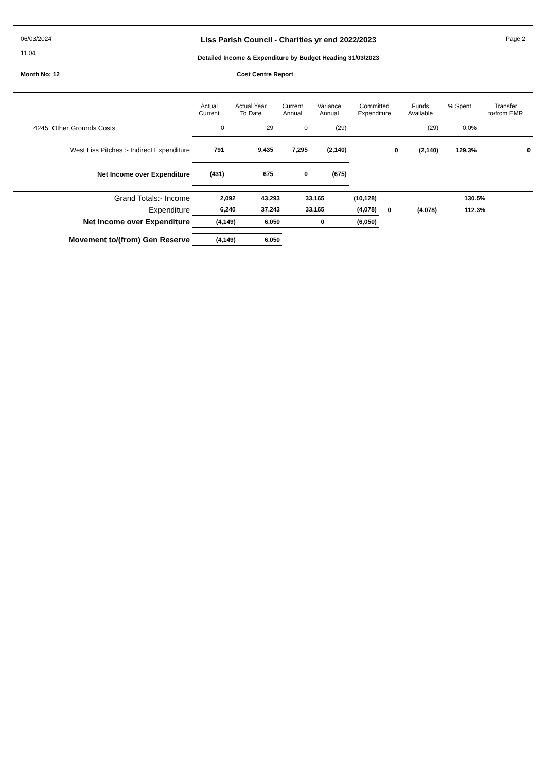06/03/2024
11:04
Liss Parish Council - Charities yr end 2022/2023
Detailed Income & Expenditure by Budget Heading 31/03/2023
Page 2
Month No: 12
Cost Centre Report
| | Actual Current | Actual Year To Date | Current Annual | Variance Annual | Committed Expenditure | Funds Available | % Spent | Transfer to/from EMR |
| --- | --- | --- | --- | --- | --- | --- | --- | --- |
| 4245 Other Grounds Costs | 0 | 29 | 0 | (29) | | (29) | 0.0% | |
| West Liss Pitches :- Indirect Expenditure | 791 | 9,435 | 7,295 | (2,140) | 0 | (2,140) | 129.3% | 0 |
| Net Income over Expenditure | (431) | 675 | 0 | (675) | | | | |
| Grand Totals:- Income | 2,092 | 43,293 | 33,165 | (10,128) | | | 130.5% | |
| Expenditure | 6,240 | 37,243 | 33,165 | (4,078) | 0 | (4,078) | 112.3% | |
| Net Income over Expenditure | (4,149) | 6,050 | 0 | (6,050) | | | | |
| Movement to/(from) Gen Reserve | (4,149) | 6,050 | | | | | | |